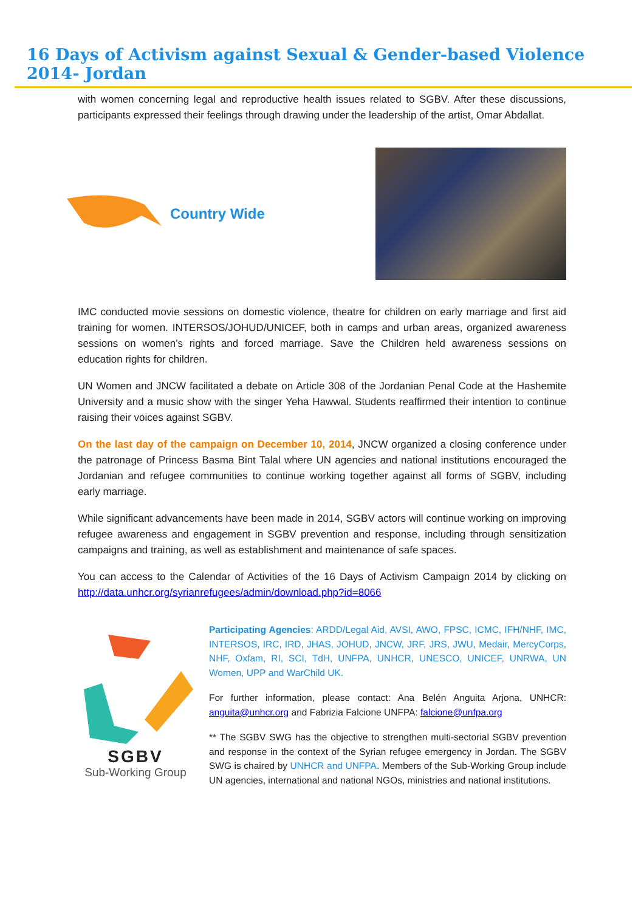16 Days of Activism against Sexual & Gender-based Violence 2014- Jordan
with women concerning legal and reproductive health issues related to SGBV. After these discussions, participants expressed their feelings through drawing under the leadership of the artist, Omar Abdallat.
Country Wide
IMC conducted movie sessions on domestic violence, theatre for children on early marriage and first aid training for women. INTERSOS/JOHUD/UNICEF, both in camps and urban areas, organized awareness sessions on women’s rights and forced marriage. Save the Children held awareness sessions on education rights for children.
UN Women and JNCW facilitated a debate on Article 308 of the Jordanian Penal Code at the Hashemite University and a music show with the singer Yeha Hawwal. Students reaffirmed their intention to continue raising their voices against SGBV.
On the last day of the campaign on December 10, 2014, JNCW organized a closing conference under the patronage of Princess Basma Bint Talal where UN agencies and national institutions encouraged the Jordanian and refugee communities to continue working together against all forms of SGBV, including early marriage.
While significant advancements have been made in 2014, SGBV actors will continue working on improving refugee awareness and engagement in SGBV prevention and response, including through sensitization campaigns and training, as well as establishment and maintenance of safe spaces.
You can access to the Calendar of Activities of the 16 Days of Activism Campaign 2014 by clicking on http://data.unhcr.org/syrianrefugees/admin/download.php?id=8066
SGBV
Sub-Working Group
Participating Agencies: ARDD/Legal Aid, AVSI, AWO, FPSC, ICMC, IFH/NHF, IMC, INTERSOS, IRC, IRD, JHAS, JOHUD, JNCW, JRF, JRS, JWU, Medair, MercyCorps, NHF, Oxfam, RI, SCI, TdH, UNFPA, UNHCR, UNESCO, UNICEF, UNRWA, UN Women, UPP and WarChild UK.
For further information, please contact: Ana Belén Anguita Arjona, UNHCR: anguita@unhcr.org and Fabrizia Falcione UNFPA: falcione@unfpa.org
** The SGBV SWG has the objective to strengthen multi-sectorial SGBV prevention and response in the context of the Syrian refugee emergency in Jordan. The SGBV SWG is chaired by UNHCR and UNFPA. Members of the Sub-Working Group include UN agencies, international and national NGOs, ministries and national institutions.